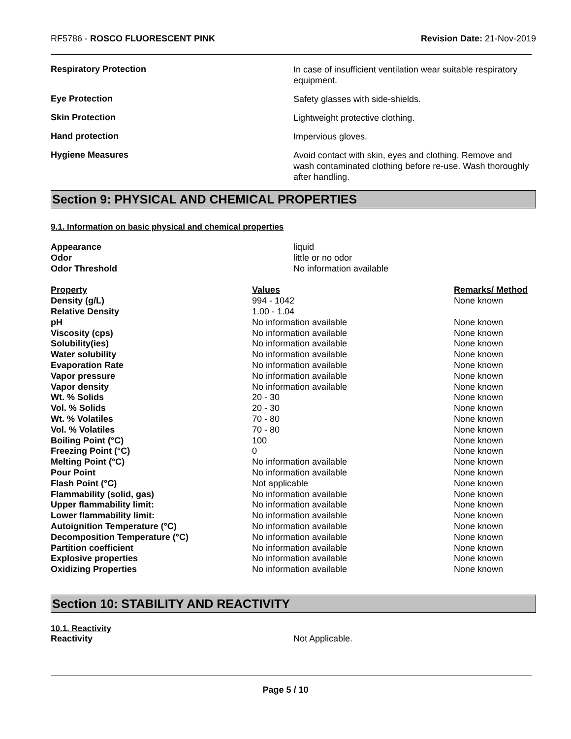RF5786 - ROSCO FLUORESCENT PINK
Revision Date: 21-Nov-2019
Respiratory Protection
In case of insufficient ventilation wear suitable respiratory equipment.
Eye Protection
Safety glasses with side-shields.
Skin Protection
Lightweight protective clothing.
Hand protection
Impervious gloves.
Hygiene Measures
Avoid contact with skin, eyes and clothing. Remove and wash contaminated clothing before re-use. Wash thoroughly after handling.
Section 9: PHYSICAL AND CHEMICAL PROPERTIES
9.1. Information on basic physical and chemical properties
| Appearance | liquid |
| Odor | little or no odor |
| Odor Threshold | No information available |
| Property | Values | Remarks/ Method |
| --- | --- | --- |
| Density (g/L) | 994 - 1042 | None known |
| Relative Density | 1.00 - 1.04 | |
| pH | No information available | None known |
| Viscosity (cps) | No information available | None known |
| Solubility(ies) | No information available | None known |
| Water solubility | No information available | None known |
| Evaporation Rate | No information available | None known |
| Vapor pressure | No information available | None known |
| Vapor density | No information available | None known |
| Wt. % Solids | 20 - 30 | None known |
| Vol. % Solids | 20 - 30 | None known |
| Wt. % Volatiles | 70 - 80 | None known |
| Vol. % Volatiles | 70 - 80 | None known |
| Boiling Point (°C) | 100 | None known |
| Freezing Point (°C) | 0 | None known |
| Melting Point (°C) | No information available | None known |
| Pour Point | No information available | None known |
| Flash Point (°C) | Not applicable | None known |
| Flammability (solid, gas) | No information available | None known |
| Upper flammability limit: | No information available | None known |
| Lower flammability limit: | No information available | None known |
| Autoignition Temperature (°C) | No information available | None known |
| Decomposition Temperature (°C) | No information available | None known |
| Partition coefficient | No information available | None known |
| Explosive properties | No information available | None known |
| Oxidizing Properties | No information available | None known |
Section 10: STABILITY AND REACTIVITY
10.1. Reactivity
| Reactivity | Not Applicable. |
Page 5 / 10